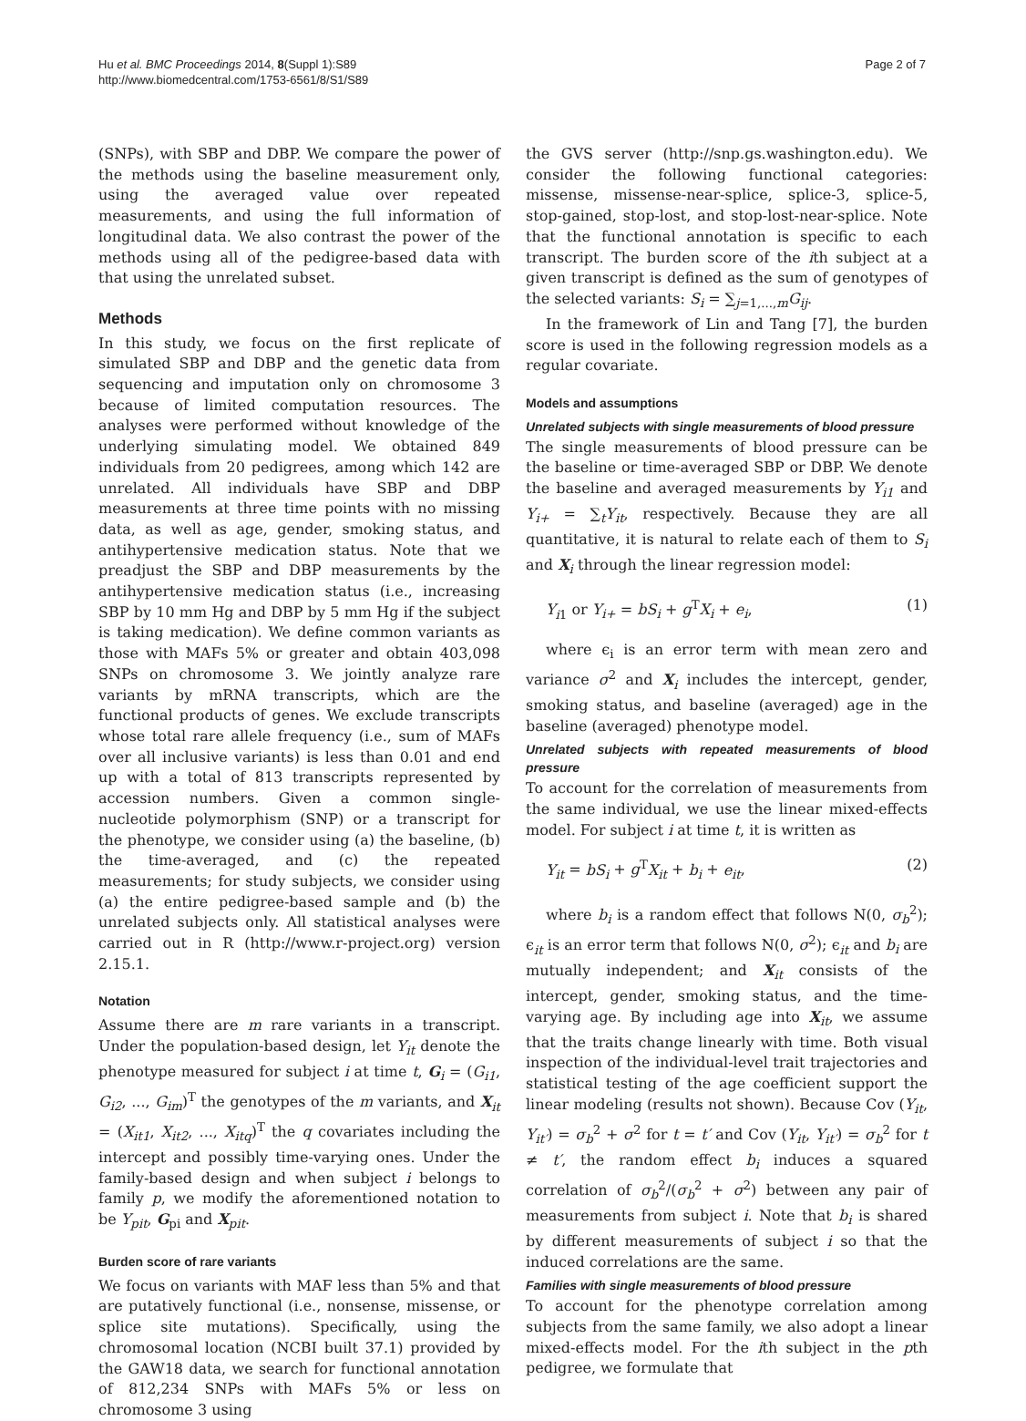Hu et al. BMC Proceedings 2014, 8(Suppl 1):S89
http://www.biomedcentral.com/1753-6561/8/S1/S89
Page 2 of 7
(SNPs), with SBP and DBP. We compare the power of the methods using the baseline measurement only, using the averaged value over repeated measurements, and using the full information of longitudinal data. We also contrast the power of the methods using all of the pedigree-based data with that using the unrelated subset.
Methods
In this study, we focus on the first replicate of simulated SBP and DBP and the genetic data from sequencing and imputation only on chromosome 3 because of limited computation resources. The analyses were performed without knowledge of the underlying simulating model. We obtained 849 individuals from 20 pedigrees, among which 142 are unrelated. All individuals have SBP and DBP measurements at three time points with no missing data, as well as age, gender, smoking status, and antihypertensive medication status. Note that we preadjust the SBP and DBP measurements by the antihypertensive medication status (i.e., increasing SBP by 10 mm Hg and DBP by 5 mm Hg if the subject is taking medication). We define common variants as those with MAFs 5% or greater and obtain 403,098 SNPs on chromosome 3. We jointly analyze rare variants by mRNA transcripts, which are the functional products of genes. We exclude transcripts whose total rare allele frequency (i.e., sum of MAFs over all inclusive variants) is less than 0.01 and end up with a total of 813 transcripts represented by accession numbers. Given a common single-nucleotide polymorphism (SNP) or a transcript for the phenotype, we consider using (a) the baseline, (b) the time-averaged, and (c) the repeated measurements; for study subjects, we consider using (a) the entire pedigree-based sample and (b) the unrelated subjects only. All statistical analyses were carried out in R (http://www.r-project.org) version 2.15.1.
Notation
Assume there are m rare variants in a transcript. Under the population-based design, let Y<sub>it</sub> denote the phenotype measured for subject i at time t, G<sub>i</sub> = (G<sub>i1</sub>, G<sub>i2</sub>, ..., G<sub>im</sub>)<sup>T</sup> the genotypes of the m variants, and X<sub>it</sub> = (X<sub>it1</sub>, X<sub>it2</sub>, ..., X<sub>itq</sub>)<sup>T</sup> the q covariates including the intercept and possibly time-varying ones. Under the family-based design and when subject i belongs to family p, we modify the aforementioned notation to be Y<sub>pit</sub>, G<sub>pi</sub> and X<sub>pit</sub>.
Burden score of rare variants
We focus on variants with MAF less than 5% and that are putatively functional (i.e., nonsense, missense, or splice site mutations). Specifically, using the chromosomal location (NCBI built 37.1) provided by the GAW18 data, we search for functional annotation of 812,234 SNPs with MAFs 5% or less on chromosome 3 using
the GVS server (http://snp.gs.washington.edu). We consider the following functional categories: missense, missense-near-splice, splice-3, splice-5, stop-gained, stop-lost, and stop-lost-near-splice. Note that the functional annotation is specific to each transcript. The burden score of the ith subject at a given transcript is defined as the sum of genotypes of the selected variants: S<sub>i</sub> = ∑<sub>j=1,...,m</sub>G<sub>ij</sub>.
In the framework of Lin and Tang [7], the burden score is used in the following regression models as a regular covariate.
Models and assumptions
Unrelated subjects with single measurements of blood pressure
The single measurements of blood pressure can be the baseline or time-averaged SBP or DBP. We denote the baseline and averaged measurements by Y<sub>i1</sub> and Y<sub>i+</sub> = ∑<sub>t</sub>Y<sub>it</sub>, respectively. Because they are all quantitative, it is natural to relate each of them to S<sub>i</sub> and X<sub>i</sub> through the linear regression model:
Y<sub>i1</sub> or Y<sub>i+</sub> = bS<sub>i</sub> + g<sup>T</sup>X<sub>i</sub> + e<sub>i</sub>, (1)
where ϵ<sub>i</sub> is an error term with mean zero and variance σ<sup>2</sup> and X<sub>i</sub> includes the intercept, gender, smoking status, and baseline (averaged) age in the baseline (averaged) phenotype model.
Unrelated subjects with repeated measurements of blood pressure
To account for the correlation of measurements from the same individual, we use the linear mixed-effects model. For subject i at time t, it is written as
Y<sub>it</sub> = bS<sub>i</sub> + g<sup>T</sup>X<sub>it</sub> + b<sub>i</sub> + e<sub>it</sub>, (2)
where b<sub>i</sub> is a random effect that follows N(0, σ<sub>b</sub><sup>2</sup>); ϵ<sub>it</sub> is an error term that follows N(0, σ<sup>2</sup>); ϵ<sub>it</sub> and b<sub>i</sub> are mutually independent; and X<sub>it</sub> consists of the intercept, gender, smoking status, and the time-varying age. By including age into X<sub>it</sub>, we assume that the traits change linearly with time. Both visual inspection of the individual-level trait trajectories and statistical testing of the age coefficient support the linear modeling (results not shown). Because Cov (Y<sub>it</sub>, Y<sub>it′</sub>) = σ<sub>b</sub><sup>2</sup> + σ<sup>2</sup> for t = t′ and Cov (Y<sub>it</sub>, Y<sub>it′</sub>) = σ<sub>b</sub><sup>2</sup> for t ≠ t′, the random effect b<sub>i</sub> induces a squared correlation of σ<sub>b</sub><sup>2</sup>/(σ<sub>b</sub><sup>2</sup> + σ<sup>2</sup>) between any pair of measurements from subject i. Note that b<sub>i</sub> is shared by different measurements of subject i so that the induced correlations are the same.
Families with single measurements of blood pressure
To account for the phenotype correlation among subjects from the same family, we also adopt a linear mixed-effects model. For the ith subject in the pth pedigree, we formulate that